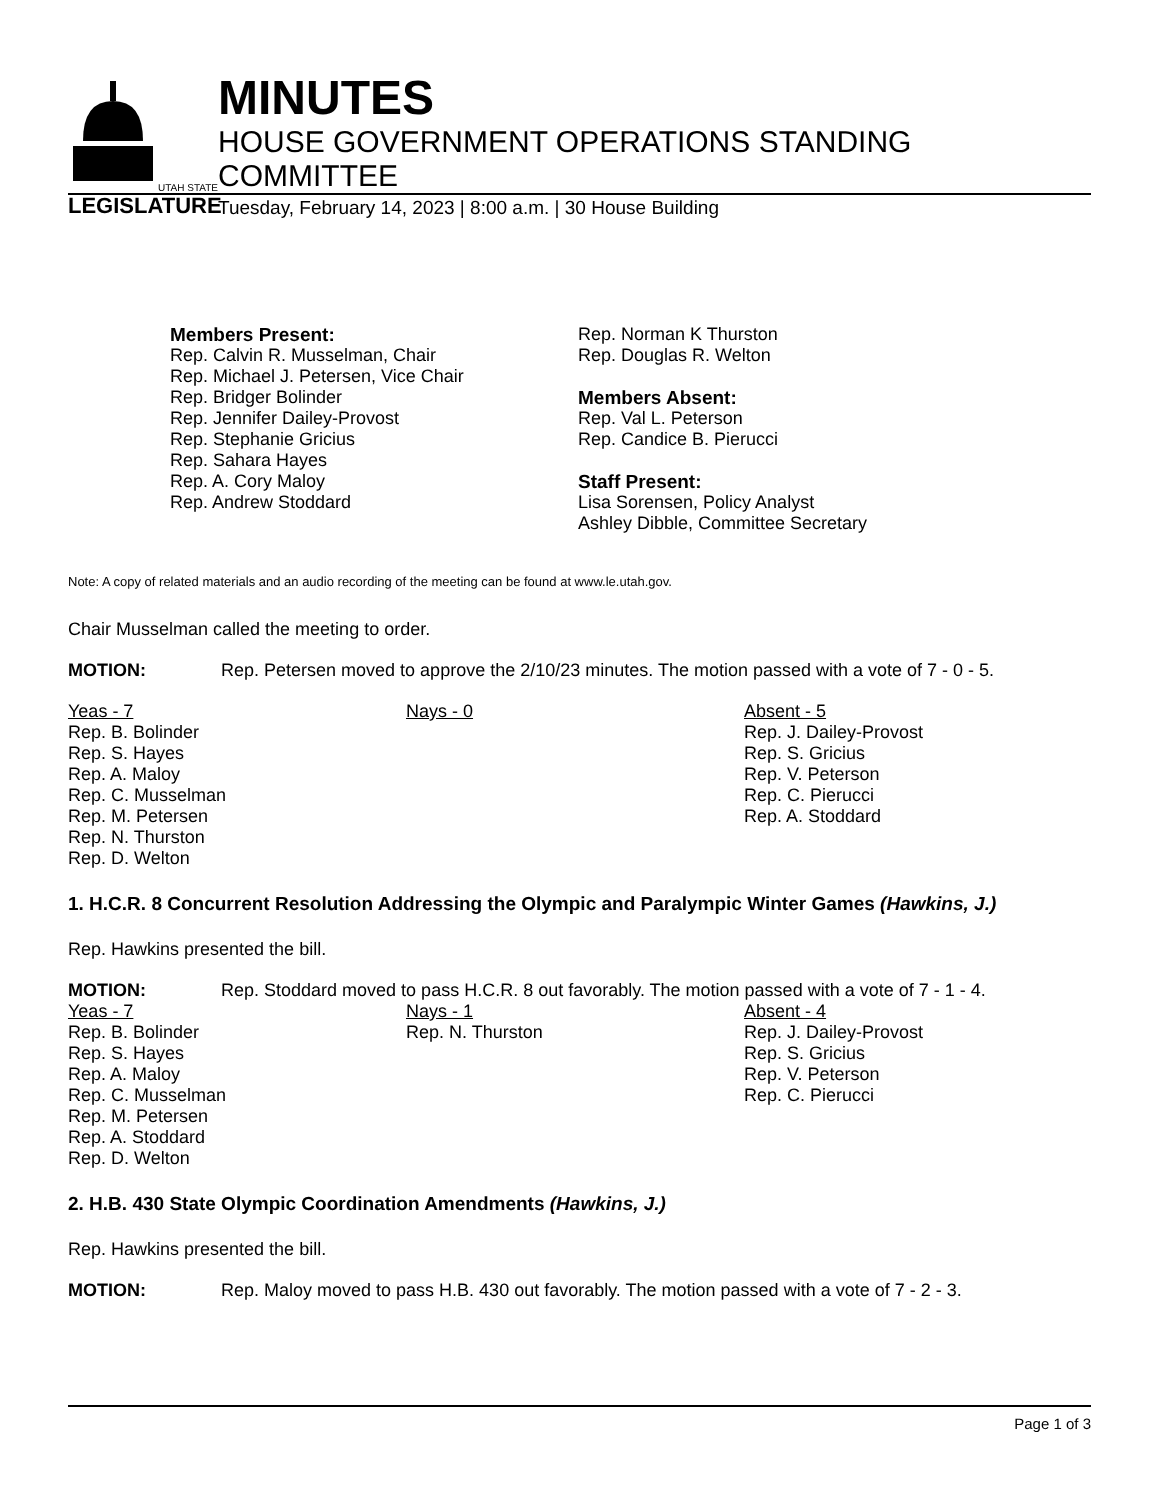UTAH STATE
LEGISLATURE
MINUTES
HOUSE GOVERNMENT OPERATIONS STANDING COMMITTEE
Tuesday, February 14, 2023 | 8:00 a.m. | 30 House Building
Members Present:
Rep. Calvin R. Musselman, Chair
Rep. Michael J. Petersen, Vice Chair
Rep. Bridger Bolinder
Rep. Jennifer Dailey-Provost
Rep. Stephanie Gricius
Rep. Sahara Hayes
Rep. A. Cory Maloy
Rep. Andrew Stoddard
Rep. Norman K Thurston
Rep. Douglas R. Welton
Members Absent:
Rep. Val L. Peterson
Rep. Candice B. Pierucci
Staff Present:
Lisa Sorensen, Policy Analyst
Ashley Dibble, Committee Secretary
Note: A copy of related materials and an audio recording of the meeting can be found at www.le.utah.gov.
Chair Musselman called the meeting to order.
MOTION: Rep. Petersen moved to approve the 2/10/23 minutes. The motion passed with a vote of 7 - 0 - 5.
Yeas - 7
Rep. B. Bolinder
Rep. S. Hayes
Rep. A. Maloy
Rep. C. Musselman
Rep. M. Petersen
Rep. N. Thurston
Rep. D. Welton
Nays - 0 Absent - 5
Rep. J. Dailey-Provost
Rep. S. Gricius
Rep. V. Peterson
Rep. C. Pierucci
Rep. A. Stoddard
1. H.C.R. 8 Concurrent Resolution Addressing the Olympic and Paralympic Winter Games (Hawkins, J.)
Rep. Hawkins presented the bill.
MOTION: Rep. Stoddard moved to pass H.C.R. 8 out favorably. The motion passed with a vote of 7 - 1 - 4.
Yeas - 7
Rep. B. Bolinder
Rep. S. Hayes
Rep. A. Maloy
Rep. C. Musselman
Rep. M. Petersen
Rep. A. Stoddard
Rep. D. Welton
Nays - 1
Rep. N. Thurston
Absent - 4
Rep. J. Dailey-Provost
Rep. S. Gricius
Rep. V. Peterson
Rep. C. Pierucci
2. H.B. 430 State Olympic Coordination Amendments (Hawkins, J.)
Rep. Hawkins presented the bill.
MOTION: Rep. Maloy moved to pass H.B. 430 out favorably. The motion passed with a vote of 7 - 2 - 3.
Page 1 of 3